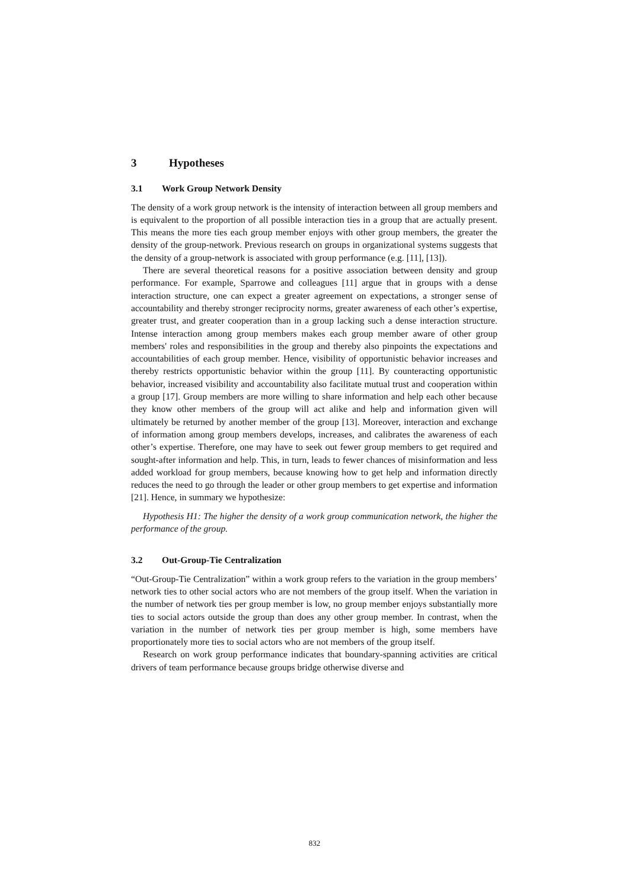3 Hypotheses
3.1 Work Group Network Density
The density of a work group network is the intensity of interaction between all group members and is equivalent to the proportion of all possible interaction ties in a group that are actually present. This means the more ties each group member enjoys with other group members, the greater the density of the group-network. Previous research on groups in organizational systems suggests that the density of a group-network is associated with group performance (e.g. [11], [13]).
There are several theoretical reasons for a positive association between density and group performance. For example, Sparrowe and colleagues [11] argue that in groups with a dense interaction structure, one can expect a greater agreement on expectations, a stronger sense of accountability and thereby stronger reciprocity norms, greater awareness of each other’s expertise, greater trust, and greater cooperation than in a group lacking such a dense interaction structure. Intense interaction among group members makes each group member aware of other group members' roles and responsibilities in the group and thereby also pinpoints the expectations and accountabilities of each group member. Hence, visibility of opportunistic behavior increases and thereby restricts opportunistic behavior within the group [11]. By counteracting opportunistic behavior, increased visibility and accountability also facilitate mutual trust and cooperation within a group [17]. Group members are more willing to share information and help each other because they know other members of the group will act alike and help and information given will ultimately be returned by another member of the group [13]. Moreover, interaction and exchange of information among group members develops, increases, and calibrates the awareness of each other’s expertise. Therefore, one may have to seek out fewer group members to get required and sought-after information and help. This, in turn, leads to fewer chances of misinformation and less added workload for group members, because knowing how to get help and information directly reduces the need to go through the leader or other group members to get expertise and information [21]. Hence, in summary we hypothesize:
Hypothesis H1: The higher the density of a work group communication network, the higher the performance of the group.
3.2 Out-Group-Tie Centralization
“Out-Group-Tie Centralization” within a work group refers to the variation in the group members’ network ties to other social actors who are not members of the group itself. When the variation in the number of network ties per group member is low, no group member enjoys substantially more ties to social actors outside the group than does any other group member. In contrast, when the variation in the number of network ties per group member is high, some members have proportionately more ties to social actors who are not members of the group itself.
Research on work group performance indicates that boundary-spanning activities are critical drivers of team performance because groups bridge otherwise diverse and
832